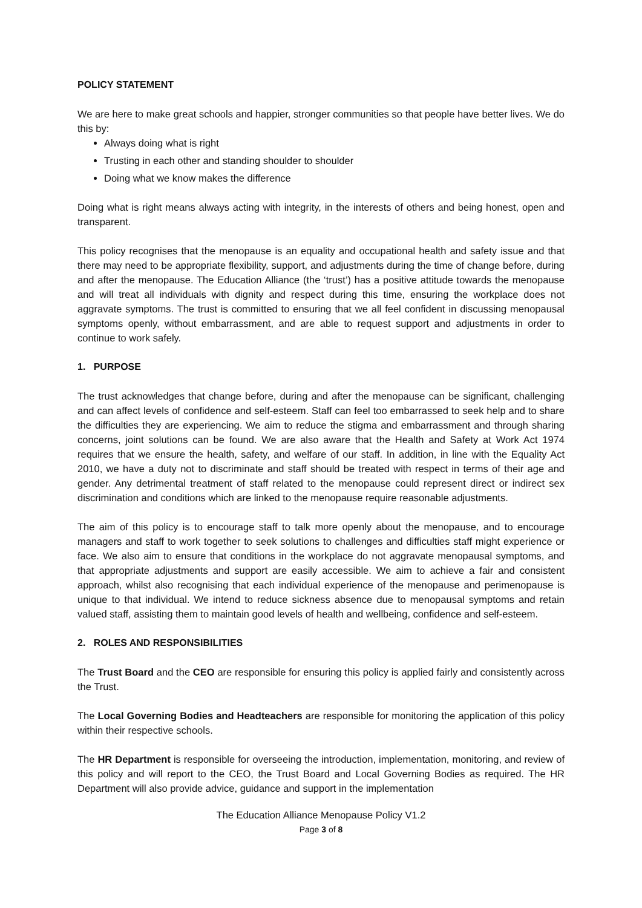POLICY STATEMENT
We are here to make great schools and happier, stronger communities so that people have better lives. We do this by:
Always doing what is right
Trusting in each other and standing shoulder to shoulder
Doing what we know makes the difference
Doing what is right means always acting with integrity, in the interests of others and being honest, open and transparent.
This policy recognises that the menopause is an equality and occupational health and safety issue and that there may need to be appropriate flexibility, support, and adjustments during the time of change before, during and after the menopause. The Education Alliance (the ‘trust’) has a positive attitude towards the menopause and will treat all individuals with dignity and respect during this time, ensuring the workplace does not aggravate symptoms. The trust is committed to ensuring that we all feel confident in discussing menopausal symptoms openly, without embarrassment, and are able to request support and adjustments in order to continue to work safely.
1. PURPOSE
The trust acknowledges that change before, during and after the menopause can be significant, challenging and can affect levels of confidence and self-esteem. Staff can feel too embarrassed to seek help and to share the difficulties they are experiencing. We aim to reduce the stigma and embarrassment and through sharing concerns, joint solutions can be found. We are also aware that the Health and Safety at Work Act 1974 requires that we ensure the health, safety, and welfare of our staff. In addition, in line with the Equality Act 2010, we have a duty not to discriminate and staff should be treated with respect in terms of their age and gender. Any detrimental treatment of staff related to the menopause could represent direct or indirect sex discrimination and conditions which are linked to the menopause require reasonable adjustments.
The aim of this policy is to encourage staff to talk more openly about the menopause, and to encourage managers and staff to work together to seek solutions to challenges and difficulties staff might experience or face. We also aim to ensure that conditions in the workplace do not aggravate menopausal symptoms, and that appropriate adjustments and support are easily accessible. We aim to achieve a fair and consistent approach, whilst also recognising that each individual experience of the menopause and perimenopause is unique to that individual. We intend to reduce sickness absence due to menopausal symptoms and retain valued staff, assisting them to maintain good levels of health and wellbeing, confidence and self-esteem.
2. ROLES AND RESPONSIBILITIES
The Trust Board and the CEO are responsible for ensuring this policy is applied fairly and consistently across the Trust.
The Local Governing Bodies and Headteachers are responsible for monitoring the application of this policy within their respective schools.
The HR Department is responsible for overseeing the introduction, implementation, monitoring, and review of this policy and will report to the CEO, the Trust Board and Local Governing Bodies as required. The HR Department will also provide advice, guidance and support in the implementation
The Education Alliance Menopause Policy V1.2
Page 3 of 8